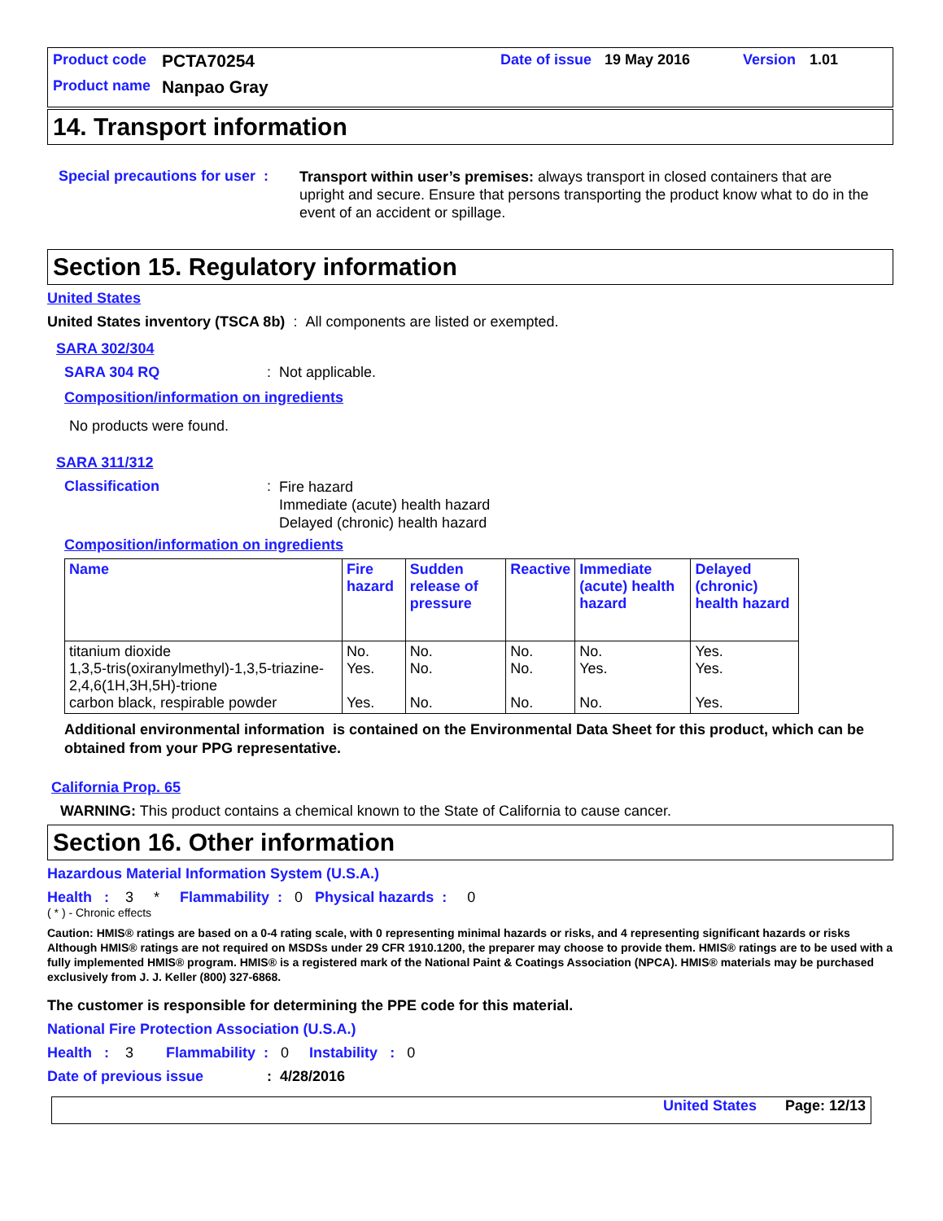Product code PCTA70254 Date of issue 19 May 2016 Version 1.01
Product name Nanpao Gray
14. Transport information
Special precautions for user :
Transport within user’s premises: always transport in closed containers that are upright and secure. Ensure that persons transporting the product know what to do in the event of an accident or spillage.
Section 15. Regulatory information
United States
United States inventory (TSCA 8b) : All components are listed or exempted.
SARA 302/304
SARA 304 RQ: Not applicable.
Composition/information on ingredients
No products were found.
SARA 311/312
Classification:
Fire hazard
Immediate (acute) health hazard
Delayed (chronic) health hazard
Composition/information on ingredients
| Name | Fire hazard | Sudden release of pressure | Reactive | Immediate (acute) health hazard | Delayed (chronic) health hazard |
| --- | --- | --- | --- | --- | --- |
| titanium dioxide 1,3,5-tris(oxiranylmethyl)-1,3,5-triazine-2,4,6(1H,3H,5H)-trione carbon black, respirable powder | No. Yes. Yes. | No. No. No. | No. No. No. | No. Yes. No. | Yes. Yes. Yes. |
Additional environmental information is contained on the Environmental Data Sheet for this product, which can be obtained from your PPG representative.
California Prop. 65
WARNING: This product contains a chemical known to the State of California to cause cancer.
Section 16. Other information
Hazardous Material Information System (U.S.A.)
Health : 3 * Flammability : 0 Physical hazards : 0
( * ) - Chronic effects
Caution: HMIS® ratings are based on a 0-4 rating scale, with 0 representing minimal hazards or risks, and 4 representing significant hazards or risks Although HMIS® ratings are not required on MSDSs under 29 CFR 1910.1200, the preparer may choose to provide them. HMIS® ratings are to be used with a fully implemented HMIS® program. HMIS® is a registered mark of the National Paint & Coatings Association (NPCA). HMIS® materials may be purchased exclusively from J. J. Keller (800) 327-6868.
The customer is responsible for determining the PPE code for this material.
National Fire Protection Association (U.S.A.)
Health : 3 Flammability : 0 Instability : 0
Date of previous issue: 4/28/2016
United States Page: 12/13